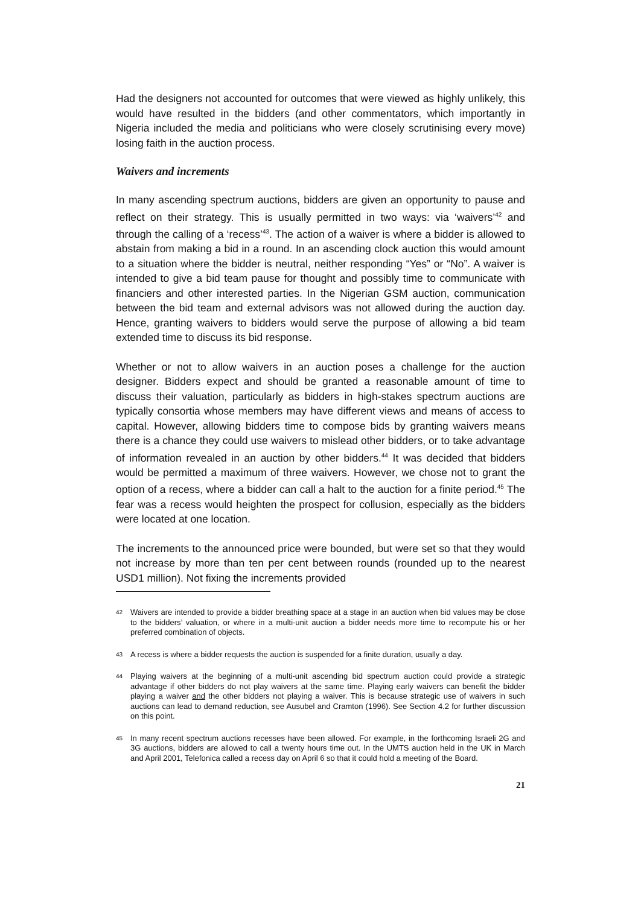Had the designers not accounted for outcomes that were viewed as highly unlikely, this would have resulted in the bidders (and other commentators, which importantly in Nigeria included the media and politicians who were closely scrutinising every move) losing faith in the auction process.
Waivers and increments
In many ascending spectrum auctions, bidders are given an opportunity to pause and reflect on their strategy. This is usually permitted in two ways: via ‘waivers’<sup>42</sup> and through the calling of a ‘recess’<sup>43</sup>. The action of a waiver is where a bidder is allowed to abstain from making a bid in a round. In an ascending clock auction this would amount to a situation where the bidder is neutral, neither responding “Yes” or “No”. A waiver is intended to give a bid team pause for thought and possibly time to communicate with financiers and other interested parties. In the Nigerian GSM auction, communication between the bid team and external advisors was not allowed during the auction day. Hence, granting waivers to bidders would serve the purpose of allowing a bid team extended time to discuss its bid response.
Whether or not to allow waivers in an auction poses a challenge for the auction designer. Bidders expect and should be granted a reasonable amount of time to discuss their valuation, particularly as bidders in high-stakes spectrum auctions are typically consortia whose members may have different views and means of access to capital. However, allowing bidders time to compose bids by granting waivers means there is a chance they could use waivers to mislead other bidders, or to take advantage of information revealed in an auction by other bidders.<sup>44</sup> It was decided that bidders would be permitted a maximum of three waivers. However, we chose not to grant the option of a recess, where a bidder can call a halt to the auction for a finite period.<sup>45</sup> The fear was a recess would heighten the prospect for collusion, especially as the bidders were located at one location.
The increments to the announced price were bounded, but were set so that they would not increase by more than ten per cent between rounds (rounded up to the nearest USD1 million). Not fixing the increments provided
42 Waivers are intended to provide a bidder breathing space at a stage in an auction when bid values may be close to the bidders’ valuation, or where in a multi-unit auction a bidder needs more time to recompute his or her preferred combination of objects.
43 A recess is where a bidder requests the auction is suspended for a finite duration, usually a day.
44 Playing waivers at the beginning of a multi-unit ascending bid spectrum auction could provide a strategic advantage if other bidders do not play waivers at the same time. Playing early waivers can benefit the bidder playing a waiver and the other bidders not playing a waiver. This is because strategic use of waivers in such auctions can lead to demand reduction, see Ausubel and Cramton (1996). See Section 4.2 for further discussion on this point.
45 In many recent spectrum auctions recesses have been allowed. For example, in the forthcoming Israeli 2G and 3G auctions, bidders are allowed to call a twenty hours time out. In the UMTS auction held in the UK in March and April 2001, Telefonica called a recess day on April 6 so that it could hold a meeting of the Board.
21